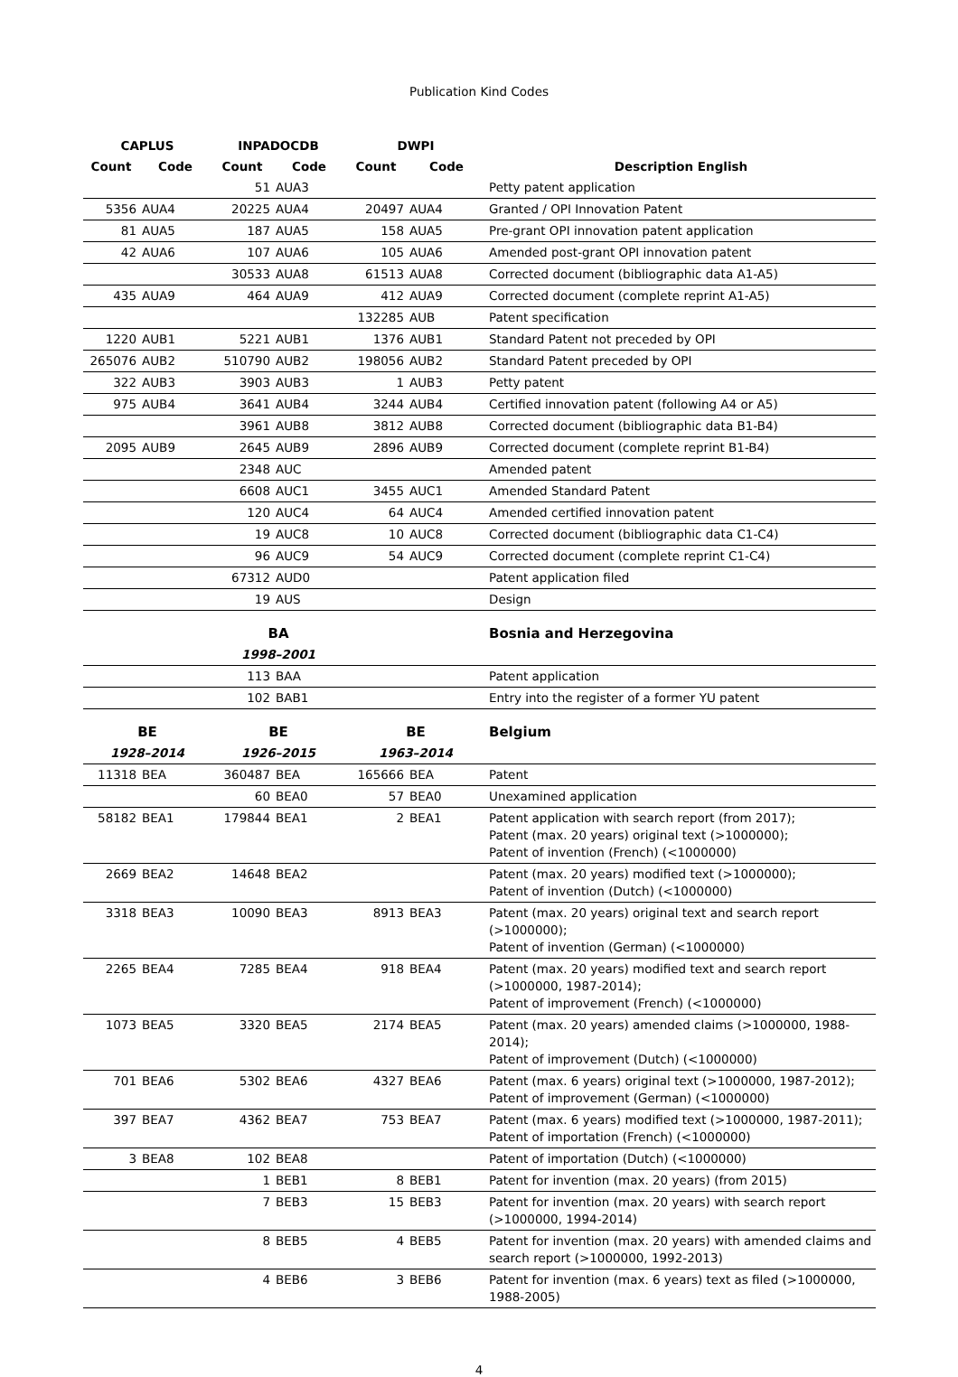Publication Kind Codes
| CAPLUS | | INPADOCDB | | DWPI | | |
| Count | Code | Count | Code | Count | Code | Description English |
| | | 51 | AUA3 | | | Petty patent application |
| 5356 | AUA4 | 20225 | AUA4 | 20497 | AUA4 | Granted / OPI Innovation Patent |
| 81 | AUA5 | 187 | AUA5 | 158 | AUA5 | Pre-grant OPI innovation patent application |
| 42 | AUA6 | 107 | AUA6 | 105 | AUA6 | Amended post-grant OPI innovation patent |
| | | 30533 | AUA8 | 61513 | AUA8 | Corrected document (bibliographic data A1-A5) |
| 435 | AUA9 | 464 | AUA9 | 412 | AUA9 | Corrected document (complete reprint A1-A5) |
| | | | | 132285 | AUB | Patent specification |
| 1220 | AUB1 | 5221 | AUB1 | 1376 | AUB1 | Standard Patent not preceded by OPI |
| 265076 | AUB2 | 510790 | AUB2 | 198056 | AUB2 | Standard Patent preceded by OPI |
| 322 | AUB3 | 3903 | AUB3 | 1 | AUB3 | Petty patent |
| 975 | AUB4 | 3641 | AUB4 | 3244 | AUB4 | Certified innovation patent (following A4 or A5) |
| | | 3961 | AUB8 | 3812 | AUB8 | Corrected document (bibliographic data B1-B4) |
| 2095 | AUB9 | 2645 | AUB9 | 2896 | AUB9 | Corrected document (complete reprint B1-B4) |
| | | 2348 | AUC | | | Amended patent |
| | | 6608 | AUC1 | 3455 | AUC1 | Amended Standard Patent |
| | | 120 | AUC4 | 64 | AUC4 | Amended certified innovation patent |
| | | 19 | AUC8 | 10 | AUC8 | Corrected document (bibliographic data C1-C4) |
| | | 96 | AUC9 | 54 | AUC9 | Corrected document (complete reprint C1-C4) |
| | | 67312 | AUD0 | | | Patent application filed |
| | | 19 | AUS | | | Design |
| | | BA | | | | Bosnia and Herzegovina |
| | | 1998–2001 | | | | |
| | | 113 | BAA | | | Patent application |
| | | 102 | BAB1 | | | Entry into the register of a former YU patent |
| BE | | BE | | BE | | Belgium |
| 1928–2014 | | 1926–2015 | | 1963–2014 | | |
| 11318 | BEA | 360487 | BEA | 165666 | BEA | Patent |
| | | 60 | BEA0 | 57 | BEA0 | Unexamined application |
| 58182 | BEA1 | 179844 | BEA1 | 2 | BEA1 | Patent application with search report (from 2017); Patent (max. 20 years) original text (>1000000); Patent of invention (French) (<1000000) |
| 2669 | BEA2 | 14648 | BEA2 | | | Patent (max. 20 years) modified text (>1000000); Patent of invention (Dutch) (<1000000) |
| 3318 | BEA3 | 10090 | BEA3 | 8913 | BEA3 | Patent (max. 20 years) original text and search report (>1000000); Patent of invention (German) (<1000000) |
| 2265 | BEA4 | 7285 | BEA4 | 918 | BEA4 | Patent (max. 20 years) modified text and search report (>1000000, 1987-2014); Patent of improvement (French) (<1000000) |
| 1073 | BEA5 | 3320 | BEA5 | 2174 | BEA5 | Patent (max. 20 years) amended claims (>1000000, 1988-2014); Patent of improvement (Dutch) (<1000000) |
| 701 | BEA6 | 5302 | BEA6 | 4327 | BEA6 | Patent (max. 6 years) original text (>1000000, 1987-2012); Patent of improvement (German) (<1000000) |
| 397 | BEA7 | 4362 | BEA7 | 753 | BEA7 | Patent (max. 6 years) modified text (>1000000, 1987-2011); Patent of importation (French) (<1000000) |
| 3 | BEA8 | 102 | BEA8 | | | Patent of importation (Dutch) (<1000000) |
| | | 1 | BEB1 | 8 | BEB1 | Patent for invention (max. 20 years) (from 2015) |
| | | 7 | BEB3 | 15 | BEB3 | Patent for invention (max. 20 years) with search report (>1000000, 1994-2014) |
| | | 8 | BEB5 | 4 | BEB5 | Patent for invention (max. 20 years) with amended claims and search report (>1000000, 1992-2013) |
| | | 4 | BEB6 | 3 | BEB6 | Patent for invention (max. 6 years) text as filed (>1000000, 1988-2005) |
4